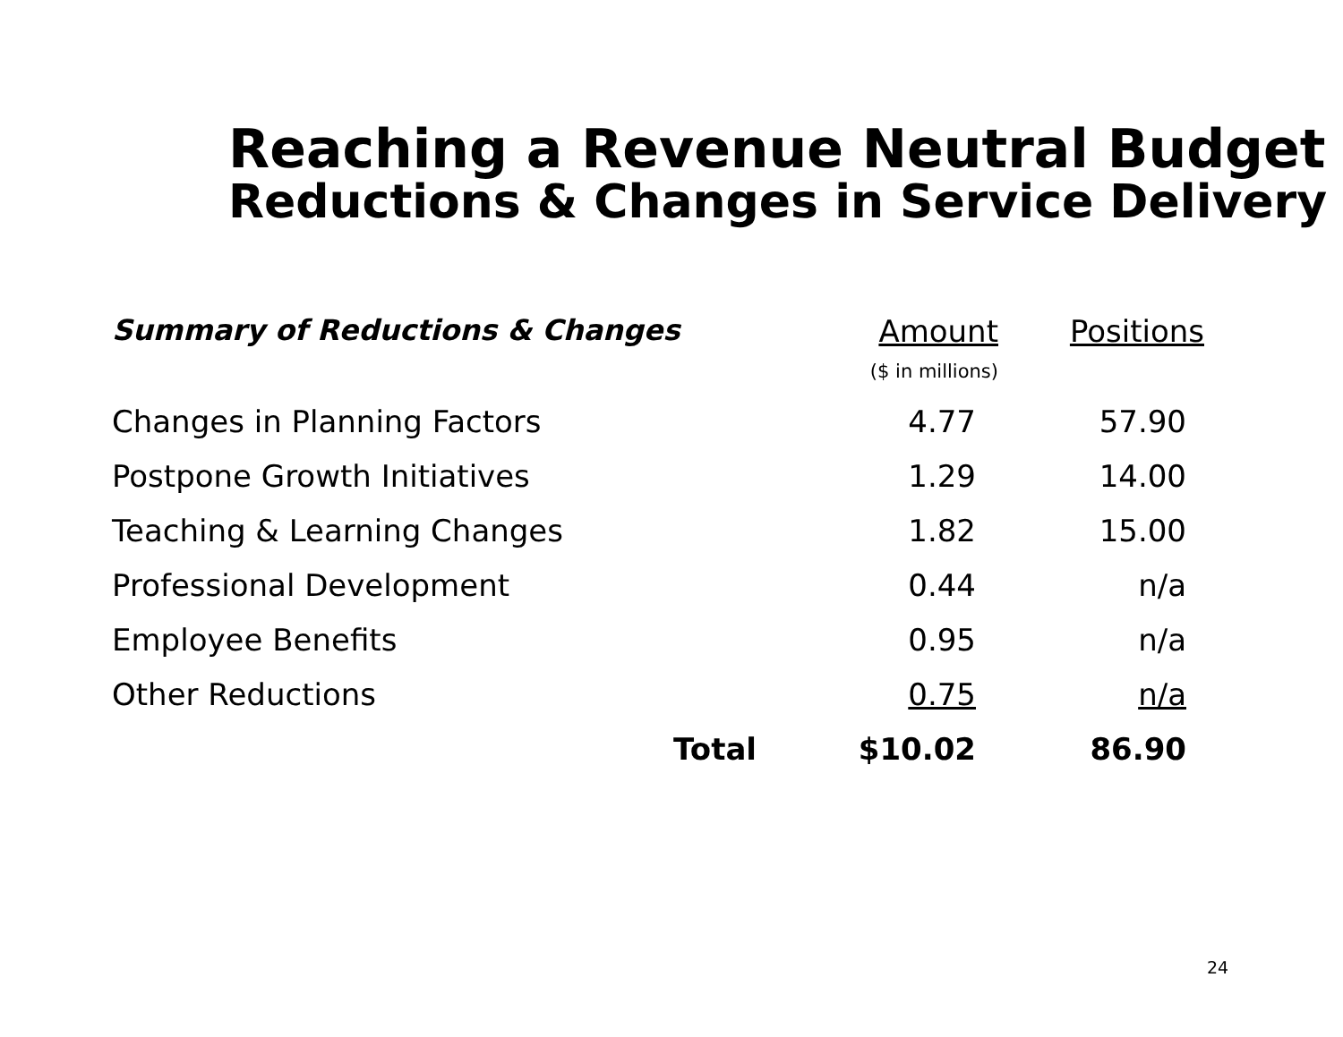Reaching a Revenue Neutral Budget
Reductions & Changes in Service Delivery
| Summary of Reductions & Changes | Amount ($ in millions) | Positions |
| --- | --- | --- |
| Changes in Planning Factors | 4.77 | 57.90 |
| Postpone Growth Initiatives | 1.29 | 14.00 |
| Teaching & Learning Changes | 1.82 | 15.00 |
| Professional Development | 0.44 | n/a |
| Employee Benefits | 0.95 | n/a |
| Other Reductions | 0.75 | n/a |
| Total | $10.02 | 86.90 |
24